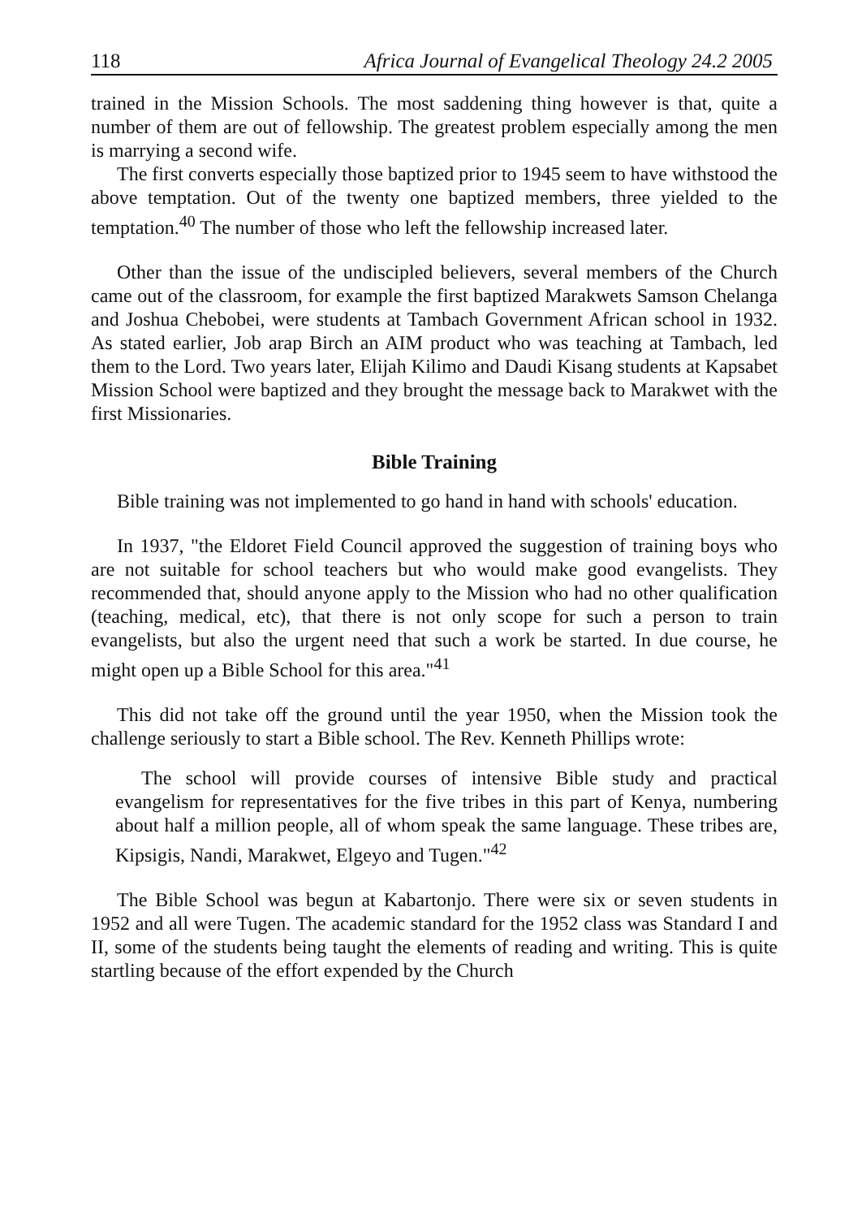118 Africa Journal of Evangelical Theology 24.2 2005
trained in the Mission Schools. The most saddening thing however is that, quite a number of them are out of fellowship. The greatest problem especially among the men is marrying a second wife.
The first converts especially those baptized prior to 1945 seem to have withstood the above temptation. Out of the twenty one baptized members, three yielded to the temptation.<sup>40</sup> The number of those who left the fellowship increased later.
Other than the issue of the undiscipled believers, several members of the Church came out of the classroom, for example the first baptized Marakwets Samson Chelanga and Joshua Chebobei, were students at Tambach Government African school in 1932. As stated earlier, Job arap Birch an AIM product who was teaching at Tambach, led them to the Lord. Two years later, Elijah Kilimo and Daudi Kisang students at Kapsabet Mission School were baptized and they brought the message back to Marakwet with the first Missionaries.
Bible Training
Bible training was not implemented to go hand in hand with schools' education.
In 1937, "the Eldoret Field Council approved the suggestion of training boys who are not suitable for school teachers but who would make good evangelists. They recommended that, should anyone apply to the Mission who had no other qualification (teaching, medical, etc), that there is not only scope for such a person to train evangelists, but also the urgent need that such a work be started. In due course, he might open up a Bible School for this area."<sup>41</sup>
This did not take off the ground until the year 1950, when the Mission took the challenge seriously to start a Bible school. The Rev. Kenneth Phillips wrote:
The school will provide courses of intensive Bible study and practical evangelism for representatives for the five tribes in this part of Kenya, numbering about half a million people, all of whom speak the same language. These tribes are, Kipsigis, Nandi, Marakwet, Elgeyo and Tugen."<sup>42</sup>
The Bible School was begun at Kabartonjo. There were six or seven students in 1952 and all were Tugen. The academic standard for the 1952 class was Standard I and II, some of the students being taught the elements of reading and writing. This is quite startling because of the effort expended by the Church